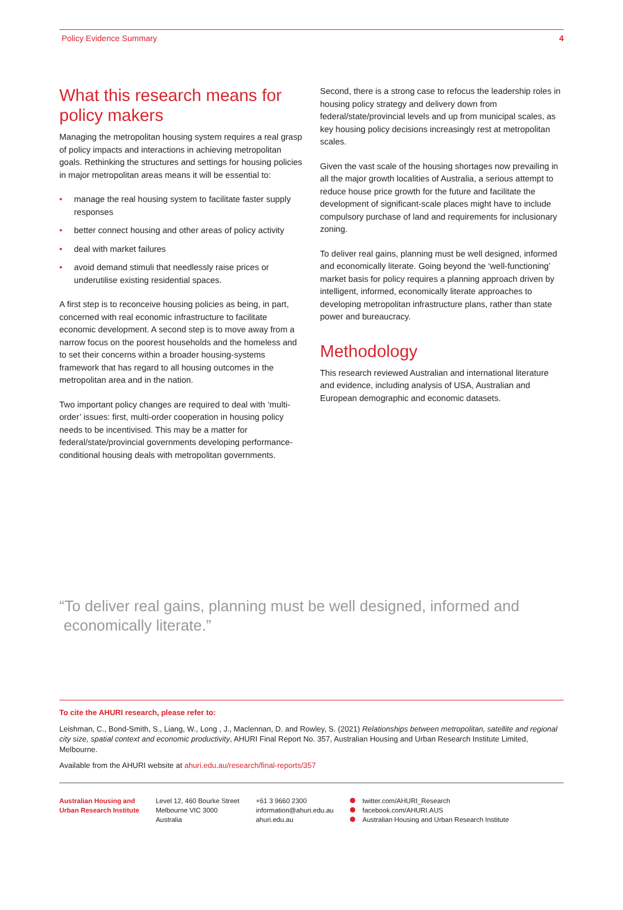Policy Evidence Summary 4
What this research means for policy makers
Managing the metropolitan housing system requires a real grasp of policy impacts and interactions in achieving metropolitan goals. Rethinking the structures and settings for housing policies in major metropolitan areas means it will be essential to:
• manage the real housing system to facilitate faster supply responses
• better connect housing and other areas of policy activity
• deal with market failures
• avoid demand stimuli that needlessly raise prices or underutilise existing residential spaces.
A first step is to reconceive housing policies as being, in part, concerned with real economic infrastructure to facilitate economic development. A second step is to move away from a narrow focus on the poorest households and the homeless and to set their concerns within a broader housing-systems framework that has regard to all housing outcomes in the metropolitan area and in the nation.
Two important policy changes are required to deal with ‘multi-order’ issues: first, multi-order cooperation in housing policy needs to be incentivised. This may be a matter for federal/state/provincial governments developing performance-conditional housing deals with metropolitan governments.
Second, there is a strong case to refocus the leadership roles in housing policy strategy and delivery down from federal/state/provincial levels and up from municipal scales, as key housing policy decisions increasingly rest at metropolitan scales.
Given the vast scale of the housing shortages now prevailing in all the major growth localities of Australia, a serious attempt to reduce house price growth for the future and facilitate the development of significant-scale places might have to include compulsory purchase of land and requirements for inclusionary zoning.
To deliver real gains, planning must be well designed, informed and economically literate. Going beyond the ‘well-functioning’ market basis for policy requires a planning approach driven by intelligent, informed, economically literate approaches to developing metropolitan infrastructure plans, rather than state power and bureaucracy.
Methodology
This research reviewed Australian and international literature and evidence, including analysis of USA, Australian and European demographic and economic datasets.
“To deliver real gains, planning must be well designed, informed and
economically literate.”
To cite the AHURI research, please refer to:
Leishman, C., Bond-Smith, S., Liang, W., Long , J., Maclennan, D. and Rowley, S. (2021) Relationships between metropolitan, satellite and regional city size, spatial context and economic productivity, AHURI Final Report No. 357, Australian Housing and Urban Research Institute Limited, Melbourne.
Available from the AHURI website at ahuri.edu.au/research/final-reports/357
Australian Housing and
Urban Research Institute
Level 12, 460 Bourke Street
Melbourne VIC 3000
Australia
+61 3 9660 2300
information@ahuri.edu.au
ahuri.edu.au
twitter.com/AHURI_Research
facebook.com/AHURI.AUS
Australian Housing and Urban Research Institute